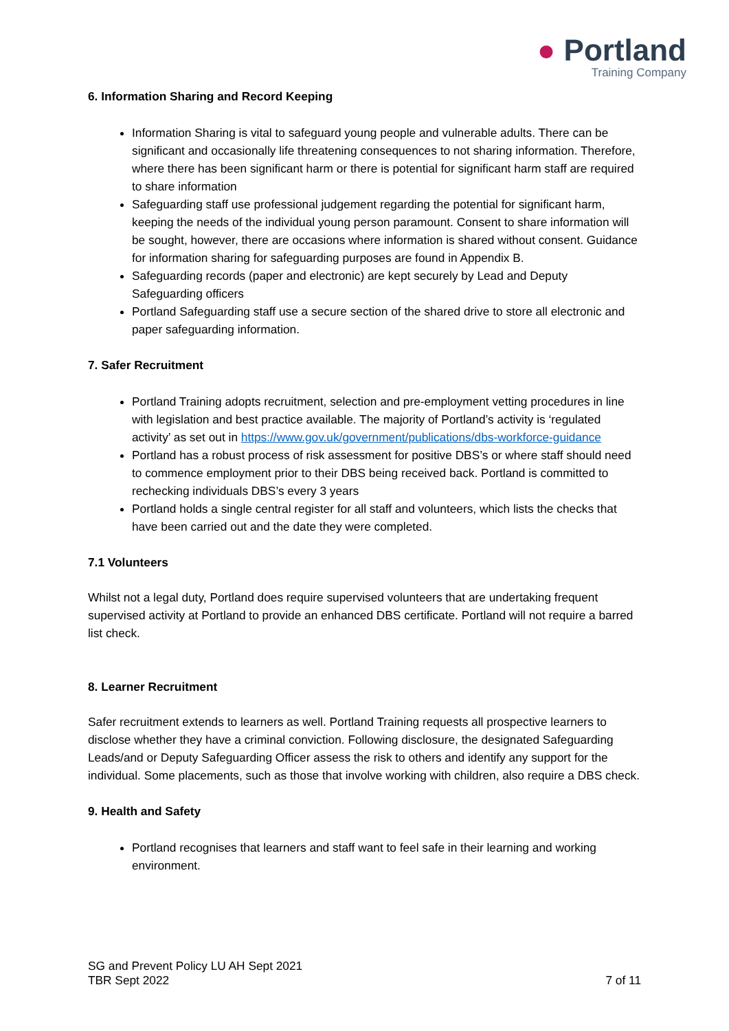● Portland
Training Company
6. Information Sharing and Record Keeping
Information Sharing is vital to safeguard young people and vulnerable adults. There can be significant and occasionally life threatening consequences to not sharing information. Therefore, where there has been significant harm or there is potential for significant harm staff are required to share information
Safeguarding staff use professional judgement regarding the potential for significant harm, keeping the needs of the individual young person paramount. Consent to share information will be sought, however, there are occasions where information is shared without consent. Guidance for information sharing for safeguarding purposes are found in Appendix B.
Safeguarding records (paper and electronic) are kept securely by Lead and Deputy Safeguarding officers
Portland Safeguarding staff use a secure section of the shared drive to store all electronic and paper safeguarding information.
7. Safer Recruitment
Portland Training adopts recruitment, selection and pre-employment vetting procedures in line with legislation and best practice available. The majority of Portland’s activity is ‘regulated activity’ as set out in https://www.gov.uk/government/publications/dbs-workforce-guidance
Portland has a robust process of risk assessment for positive DBS’s or where staff should need to commence employment prior to their DBS being received back. Portland is committed to rechecking individuals DBS’s every 3 years
Portland holds a single central register for all staff and volunteers, which lists the checks that have been carried out and the date they were completed.
7.1 Volunteers
Whilst not a legal duty, Portland does require supervised volunteers that are undertaking frequent supervised activity at Portland to provide an enhanced DBS certificate. Portland will not require a barred list check.
8. Learner Recruitment
Safer recruitment extends to learners as well. Portland Training requests all prospective learners to disclose whether they have a criminal conviction. Following disclosure, the designated Safeguarding Leads/and or Deputy Safeguarding Officer assess the risk to others and identify any support for the individual. Some placements, such as those that involve working with children, also require a DBS check.
9. Health and Safety
Portland recognises that learners and staff want to feel safe in their learning and working environment.
SG and Prevent Policy LU AH Sept 2021
TBR Sept 2022 7 of 11